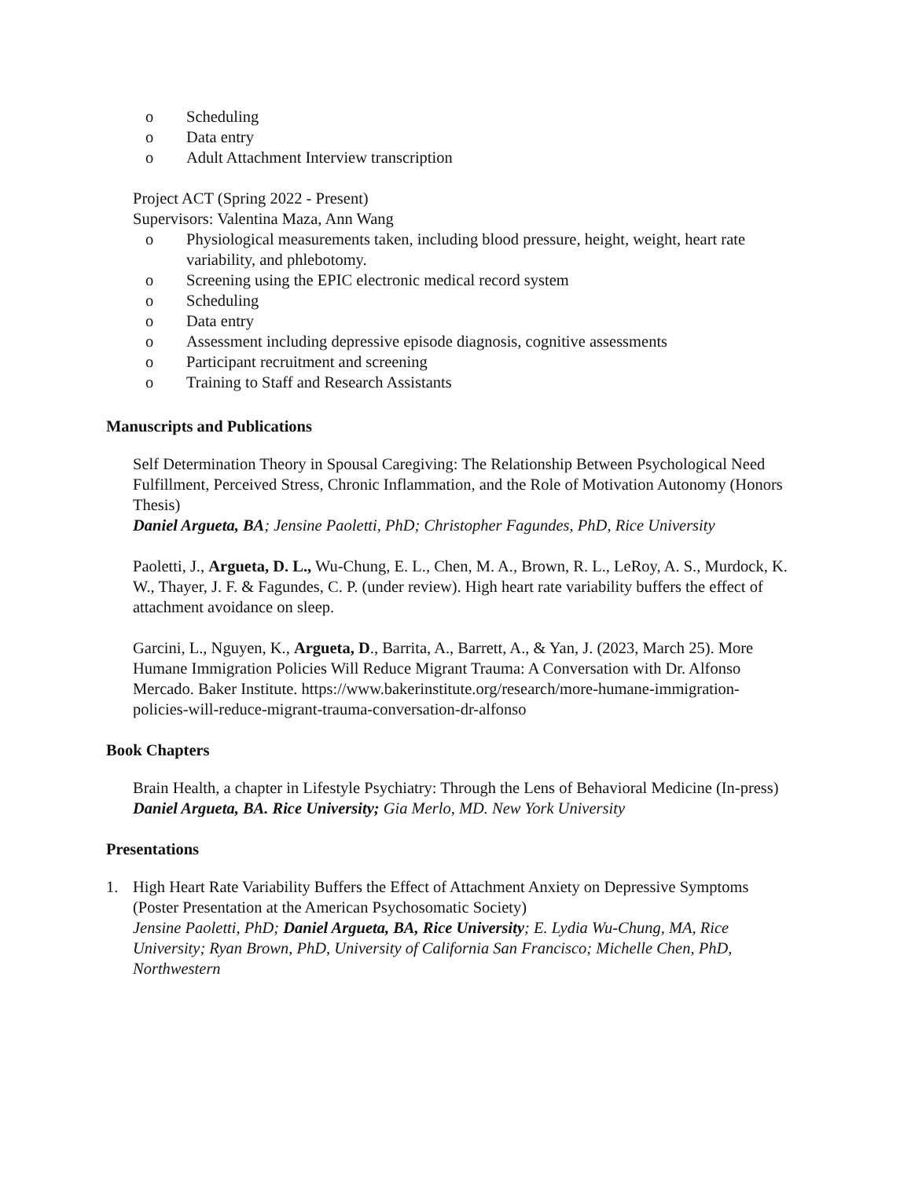o Scheduling
o Data entry
o Adult Attachment Interview transcription
Project ACT (Spring 2022 - Present)
Supervisors: Valentina Maza, Ann Wang
o Physiological measurements taken, including blood pressure, height, weight, heart rate variability, and phlebotomy.
o Screening using the EPIC electronic medical record system
o Scheduling
o Data entry
o Assessment including depressive episode diagnosis, cognitive assessments
o Participant recruitment and screening
o Training to Staff and Research Assistants
Manuscripts and Publications
Self Determination Theory in Spousal Caregiving: The Relationship Between Psychological Need Fulfillment, Perceived Stress, Chronic Inflammation, and the Role of Motivation Autonomy (Honors Thesis)
Daniel Argueta, BA; Jensine Paoletti, PhD; Christopher Fagundes, PhD, Rice University
Paoletti, J., Argueta, D. L., Wu-Chung, E. L., Chen, M. A., Brown, R. L., LeRoy, A. S., Murdock, K. W., Thayer, J. F. & Fagundes, C. P. (under review). High heart rate variability buffers the effect of attachment avoidance on sleep.
Garcini, L., Nguyen, K., Argueta, D., Barrita, A., Barrett, A., & Yan, J. (2023, March 25). More Humane Immigration Policies Will Reduce Migrant Trauma: A Conversation with Dr. Alfonso Mercado. Baker Institute. https://www.bakerinstitute.org/research/more-humane-immigration-policies-will-reduce-migrant-trauma-conversation-dr-alfonso
Book Chapters
Brain Health, a chapter in Lifestyle Psychiatry: Through the Lens of Behavioral Medicine (In-press)
Daniel Argueta, BA. Rice University; Gia Merlo, MD. New York University
Presentations
1. High Heart Rate Variability Buffers the Effect of Attachment Anxiety on Depressive Symptoms (Poster Presentation at the American Psychosomatic Society)
Jensine Paoletti, PhD; Daniel Argueta, BA, Rice University; E. Lydia Wu-Chung, MA, Rice University; Ryan Brown, PhD, University of California San Francisco; Michelle Chen, PhD, Northwestern